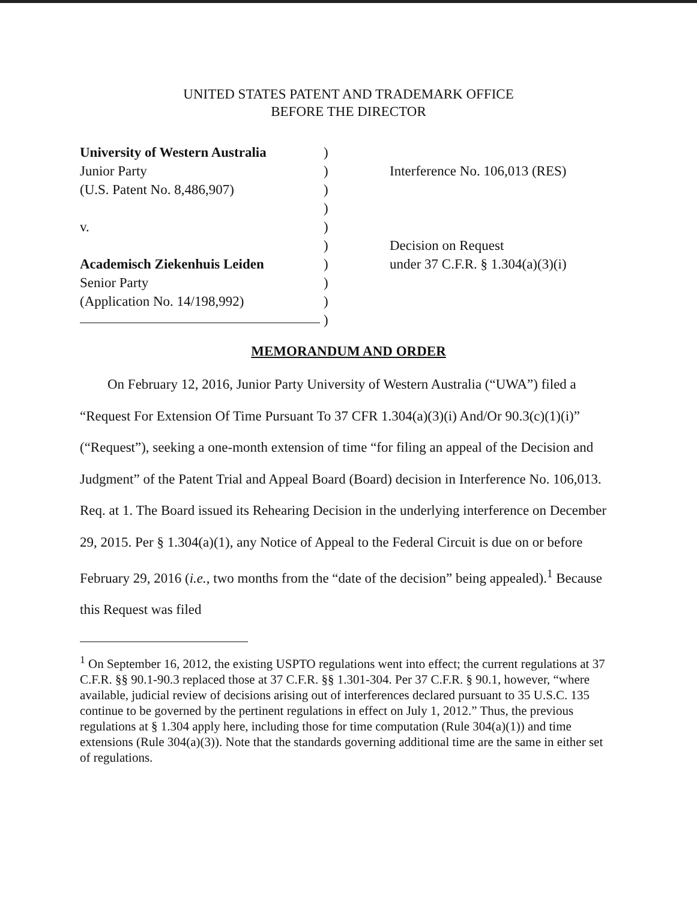UNITED STATES PATENT AND TRADEMARK OFFICE
BEFORE THE DIRECTOR
University of Western Australia
Junior Party
(U.S. Patent No. 8,486,907)
v.
Academisch Ziekenhuis Leiden
Senior Party
(Application No. 14/198,992)
)
)
)
)
)
)
)
)
)
)
Interference No. 106,013 (RES)
Decision on Request
under 37 C.F.R. § 1.304(a)(3)(i)
MEMORANDUM AND ORDER
On February 12, 2016, Junior Party University of Western Australia (“UWA”) filed a “Request For Extension Of Time Pursuant To 37 CFR 1.304(a)(3)(i) And/Or 90.3(c)(1)(i)” (“Request”), seeking a one-month extension of time “for filing an appeal of the Decision and Judgment” of the Patent Trial and Appeal Board (Board) decision in Interference No. 106,013. Req. at 1. The Board issued its Rehearing Decision in the underlying interference on December 29, 2015. Per § 1.304(a)(1), any Notice of Appeal to the Federal Circuit is due on or before February 29, 2016 (i.e., two months from the “date of the decision” being appealed).<sup>1</sup> Because this Request was filed
<sup>1</sup> On September 16, 2012, the existing USPTO regulations went into effect; the current regulations at 37 C.F.R. §§ 90.1-90.3 replaced those at 37 C.F.R. §§ 1.301-304. Per 37 C.F.R. § 90.1, however, “where available, judicial review of decisions arising out of interferences declared pursuant to 35 U.S.C. 135 continue to be governed by the pertinent regulations in effect on July 1, 2012.” Thus, the previous regulations at § 1.304 apply here, including those for time computation (Rule 304(a)(1)) and time extensions (Rule 304(a)(3)). Note that the standards governing additional time are the same in either set of regulations.